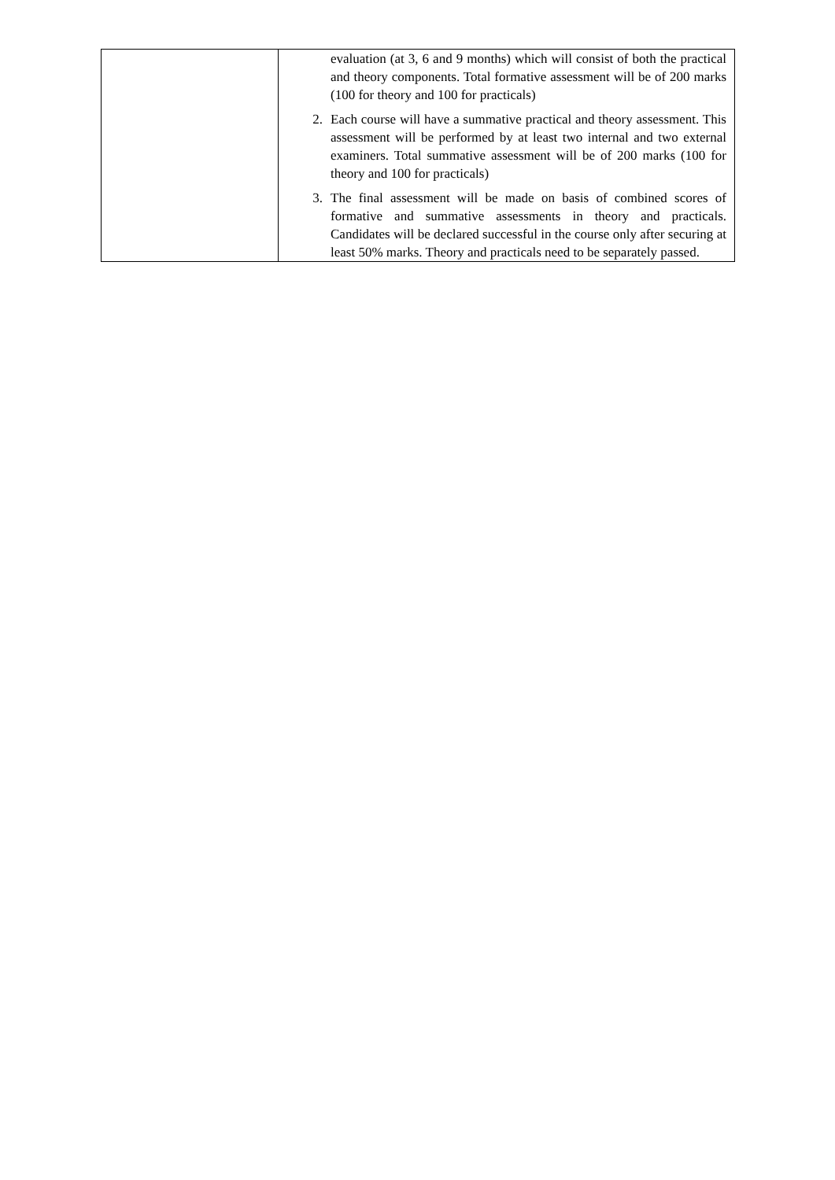| | evaluation (at 3, 6 and 9 months) which will consist of both the practical and theory components. Total formative assessment will be of 200 marks (100 for theory and 100 for practicals) 2. Each course will have a summative practical and theory assessment. This assessment will be performed by at least two internal and two external examiners. Total summative assessment will be of 200 marks (100 for theory and 100 for practicals) 3. The final assessment will be made on basis of combined scores of formative and summative assessments in theory and practicals. Candidates will be declared successful in the course only after securing at least 50% marks. Theory and practicals need to be separately passed. |